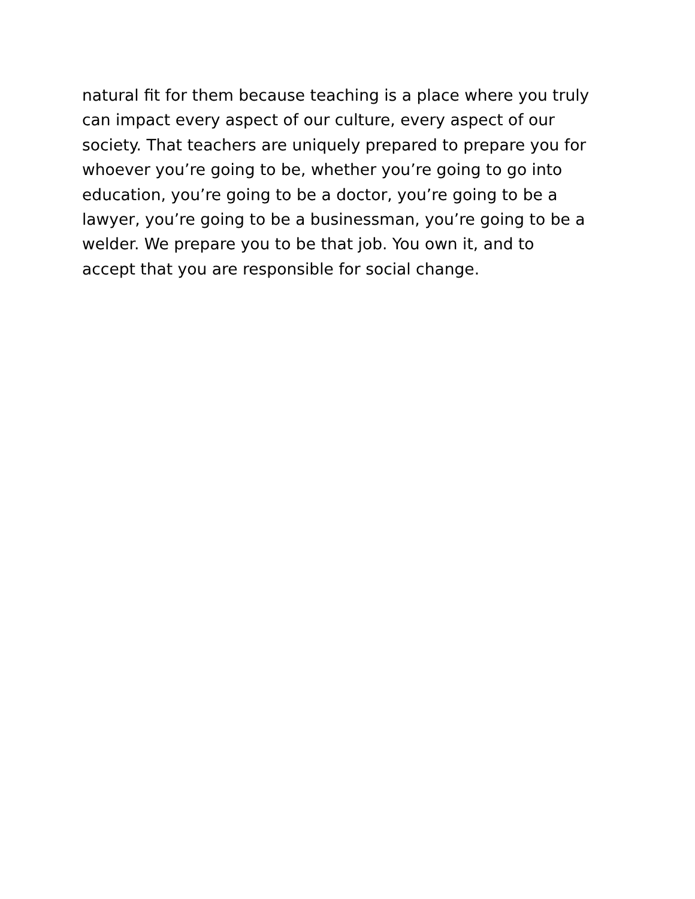natural fit for them because teaching is a place where you truly
can impact every aspect of our culture, every aspect of our
society. That teachers are uniquely prepared to prepare you for
whoever you’re going to be, whether you’re going to go into
education, you’re going to be a doctor, you’re going to be a
lawyer, you’re going to be a businessman, you’re going to be a
welder. We prepare you to be that job. You own it, and to
accept that you are responsible for social change.